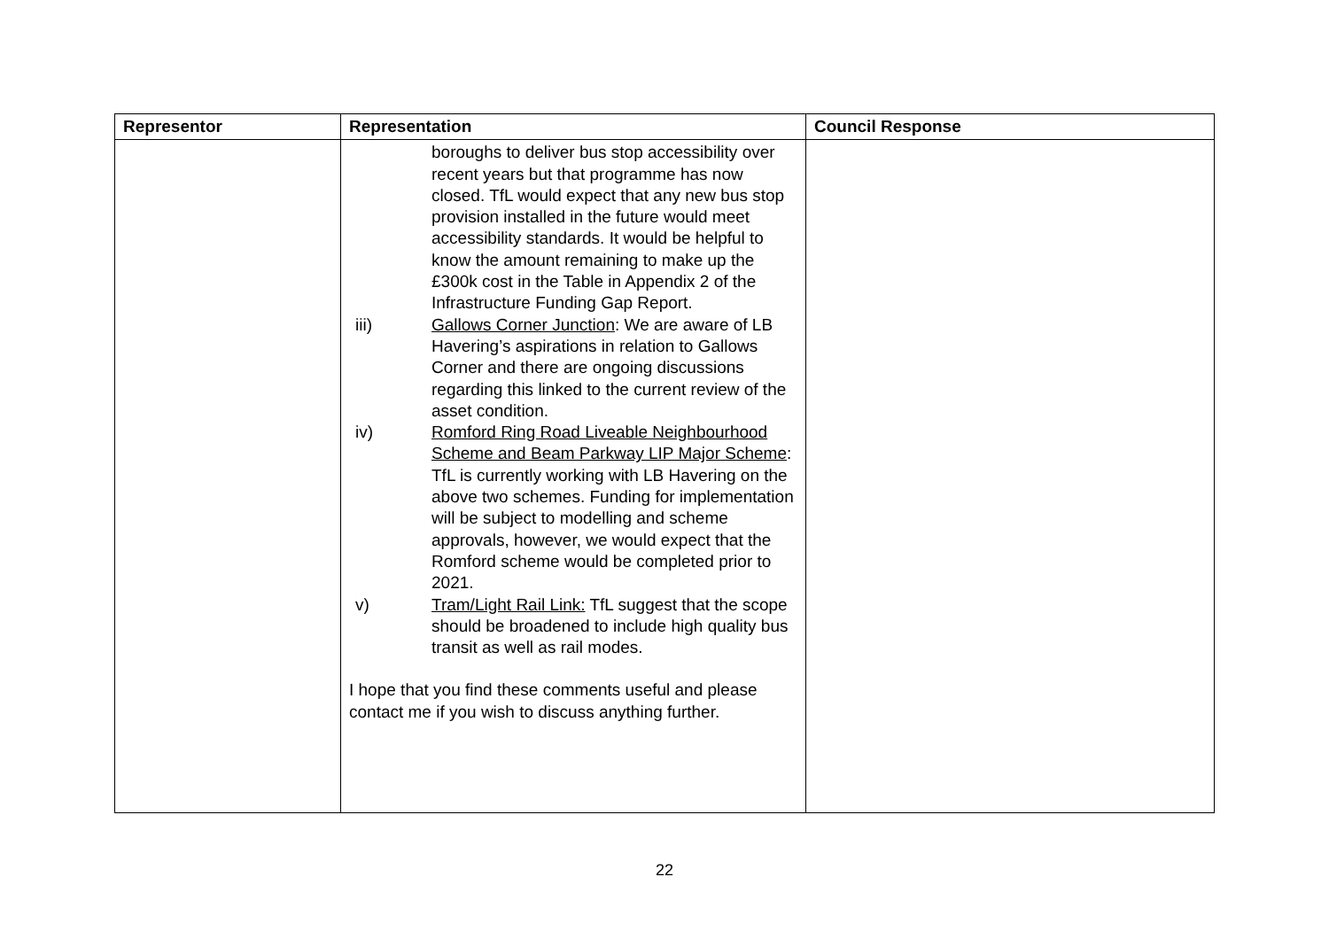| Representor | Representation | Council Response |
| --- | --- | --- |
| | boroughs to deliver bus stop accessibility over recent years but that programme has now closed. TfL would expect that any new bus stop provision installed in the future would meet accessibility standards. It would be helpful to know the amount remaining to make up the £300k cost in the Table in Appendix 2 of the Infrastructure Funding Gap Report. iii) Gallows Corner Junction : We are aware of LB Havering’s aspirations in relation to Gallows Corner and there are ongoing discussions regarding this linked to the current review of the asset condition. iv) Romford Ring Road Liveable Neighbourhood Scheme and Beam Parkway LIP Major Scheme : TfL is currently working with LB Havering on the above two schemes. Funding for implementation will be subject to modelling and scheme approvals, however, we would expect that the Romford scheme would be completed prior to 2021. v) Tram/Light Rail Link: TfL suggest that the scope should be broadened to include high quality bus transit as well as rail modes. I hope that you find these comments useful and please contact me if you wish to discuss anything further. | |
22